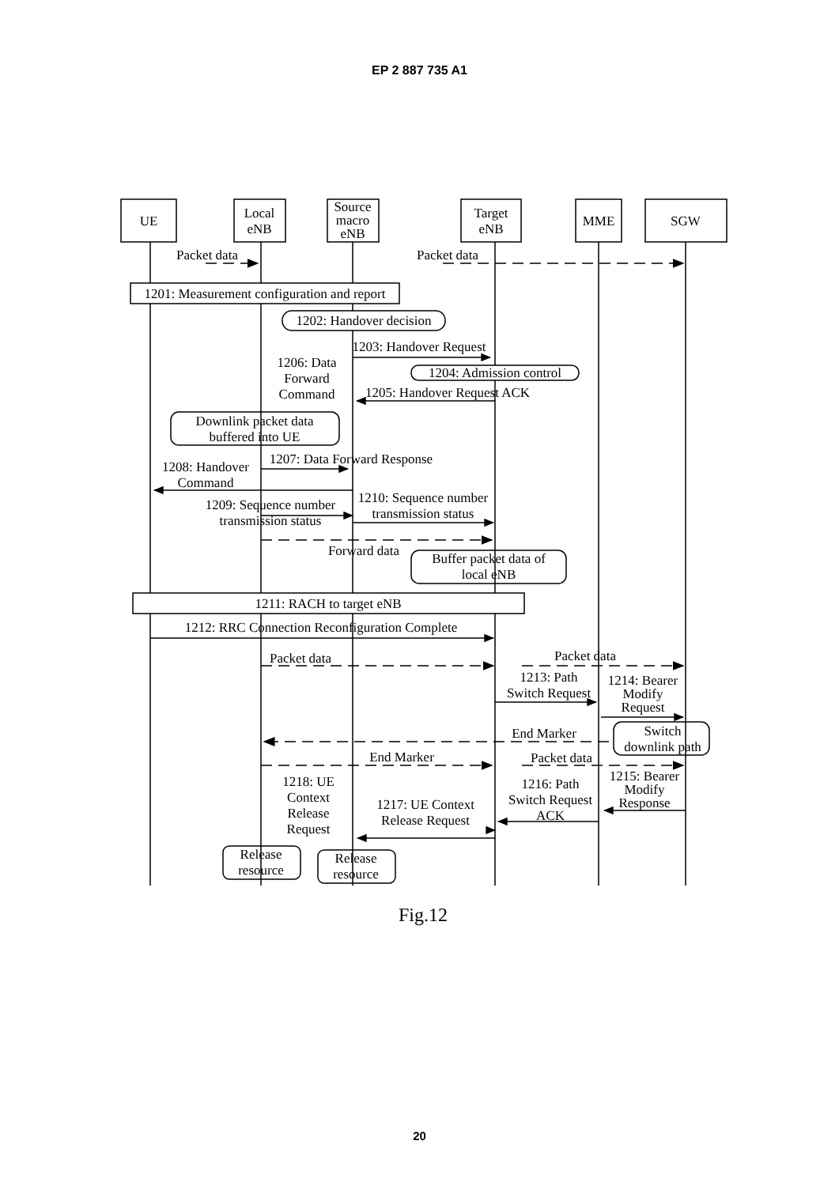EP 2 887 735 A1
UE
Local
eNB
Source
macro
eNB
Target
eNB
MME
SGW
Packet data
Packet data
1201: Measurement configuration and report
1202: Handover decision
1203: Handover Request
1206: Data
Forward
Command
1204: Admission control
1205: Handover Request ACK
Downlink packet data
buffered into UE
1207: Data Forward Response
1208: Handover
Command
1209: Sequence number
transmission status
1210: Sequence number
transmission status
Forward data
Buffer packet data of
local eNB
1211: RACH to target eNB
1212: RRC Connection Reconfiguration Complete
Packet data
Packet data
1213: Path
Switch Request
1214: Bearer
Modify
Request
End Marker
Switch
downlink path
End Marker
Packet data
1218: UE
Context
Release
Request
1217: UE Context
Release Request
1216: Path
Switch Request
ACK
1215: Bearer
Modify
Response
Release
resource
Release
resource
Fig.12
20